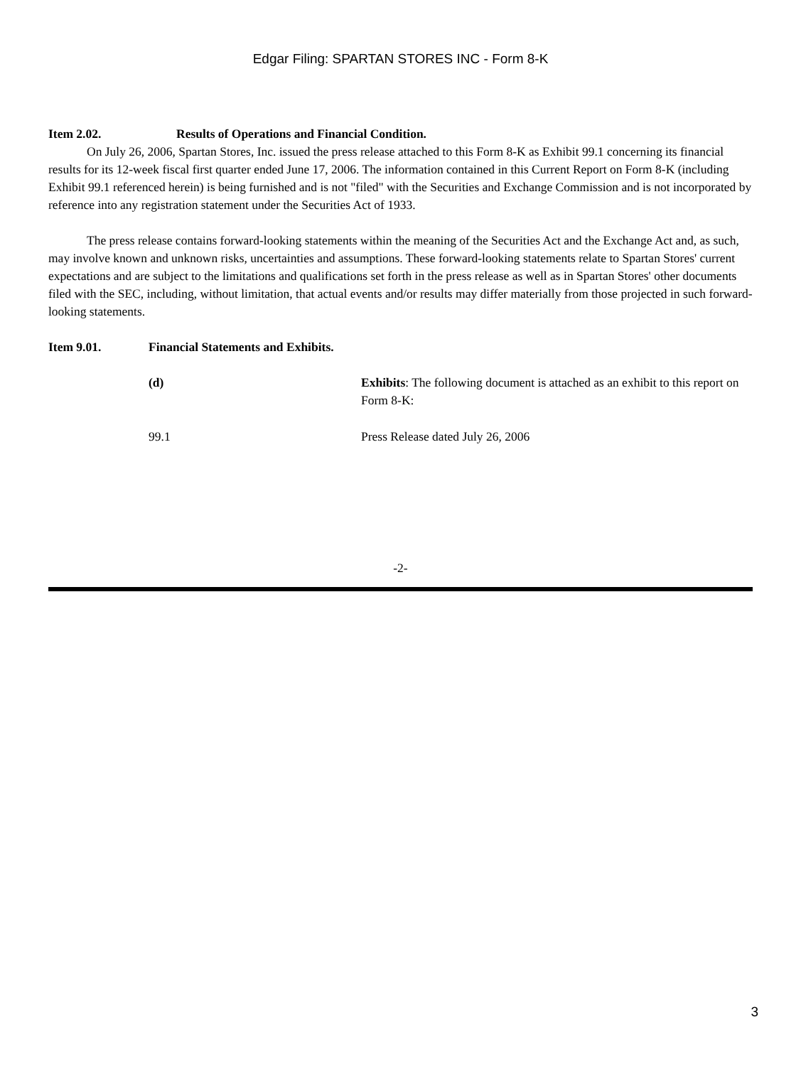Edgar Filing: SPARTAN STORES INC - Form 8-K
Item 2.02. Results of Operations and Financial Condition.
On July 26, 2006, Spartan Stores, Inc. issued the press release attached to this Form 8-K as Exhibit 99.1 concerning its financial results for its 12-week fiscal first quarter ended June 17, 2006. The information contained in this Current Report on Form 8-K (including Exhibit 99.1 referenced herein) is being furnished and is not "filed" with the Securities and Exchange Commission and is not incorporated by reference into any registration statement under the Securities Act of 1933.
The press release contains forward-looking statements within the meaning of the Securities Act and the Exchange Act and, as such, may involve known and unknown risks, uncertainties and assumptions. These forward-looking statements relate to Spartan Stores' current expectations and are subject to the limitations and qualifications set forth in the press release as well as in Spartan Stores' other documents filed with the SEC, including, without limitation, that actual events and/or results may differ materially from those projected in such forward-looking statements.
Item 9.01. Financial Statements and Exhibits.
(d) Exhibits: The following document is attached as an exhibit to this report on Form 8-K:
99.1 Press Release dated July 26, 2006
-2-
3